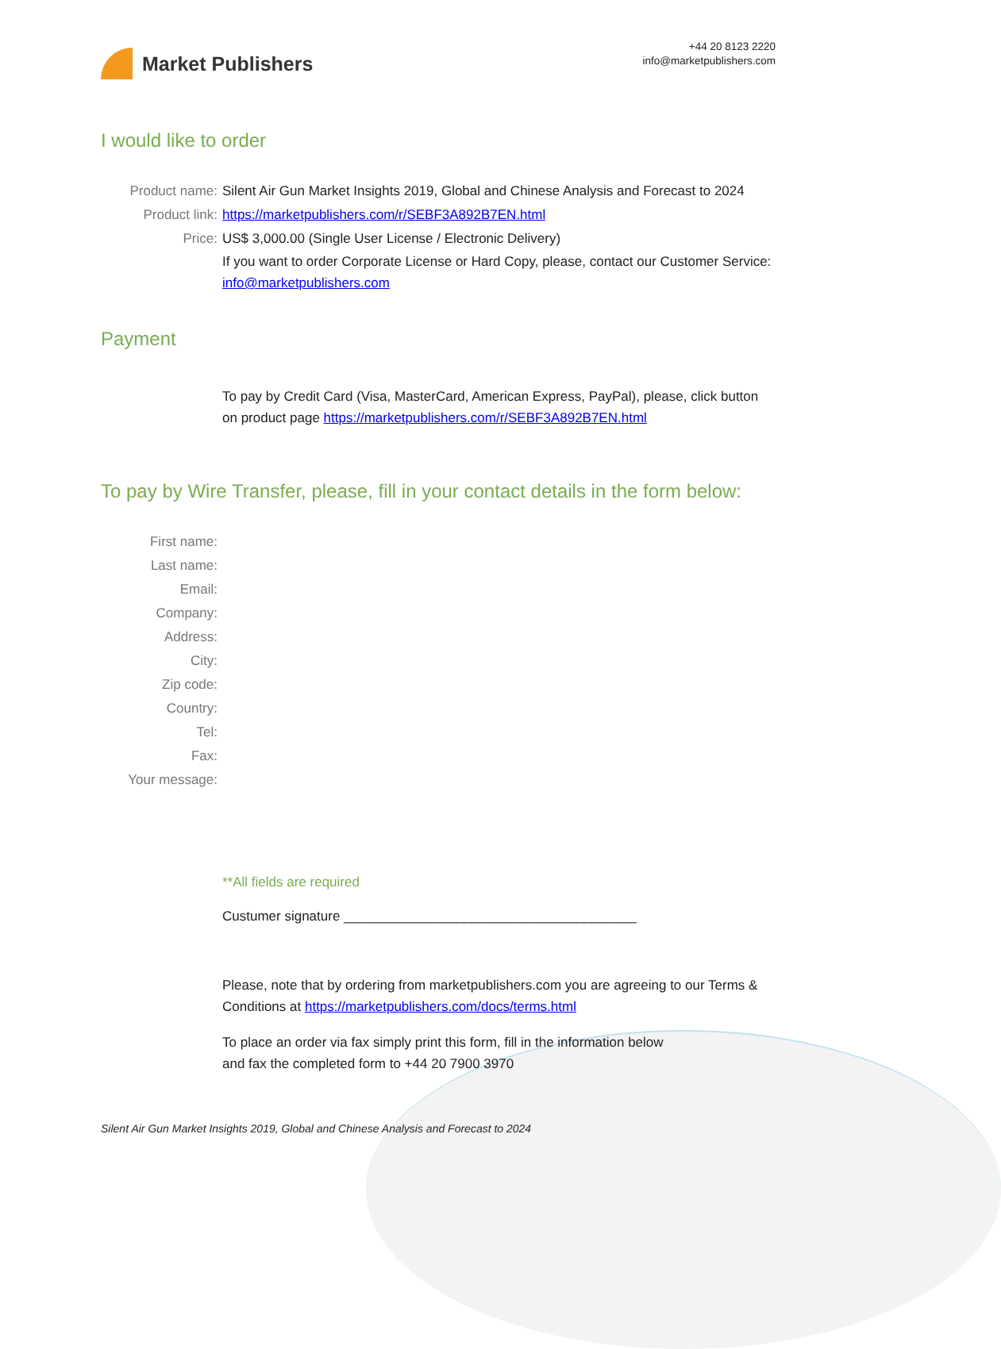Market Publishers
+44 20 8123 2220
info@marketpublishers.com
I would like to order
Product name: Silent Air Gun Market Insights 2019, Global and Chinese Analysis and Forecast to 2024
Product link: https://marketpublishers.com/r/SEBF3A892B7EN.html
Price: US$ 3,000.00 (Single User License / Electronic Delivery)
If you want to order Corporate License or Hard Copy, please, contact our Customer Service:
info@marketpublishers.com
Payment
To pay by Credit Card (Visa, MasterCard, American Express, PayPal), please, click button on product page https://marketpublishers.com/r/SEBF3A892B7EN.html
To pay by Wire Transfer, please, fill in your contact details in the form below:
First name:
Last name:
Email:
Company:
Address:
City:
Zip code:
Country:
Tel:
Fax:
Your message:
**All fields are required
Custumer signature _______________________________________
Please, note that by ordering from marketpublishers.com you are agreeing to our Terms & Conditions at https://marketpublishers.com/docs/terms.html
To place an order via fax simply print this form, fill in the information below
and fax the completed form to +44 20 7900 3970
Silent Air Gun Market Insights 2019, Global and Chinese Analysis and Forecast to 2024